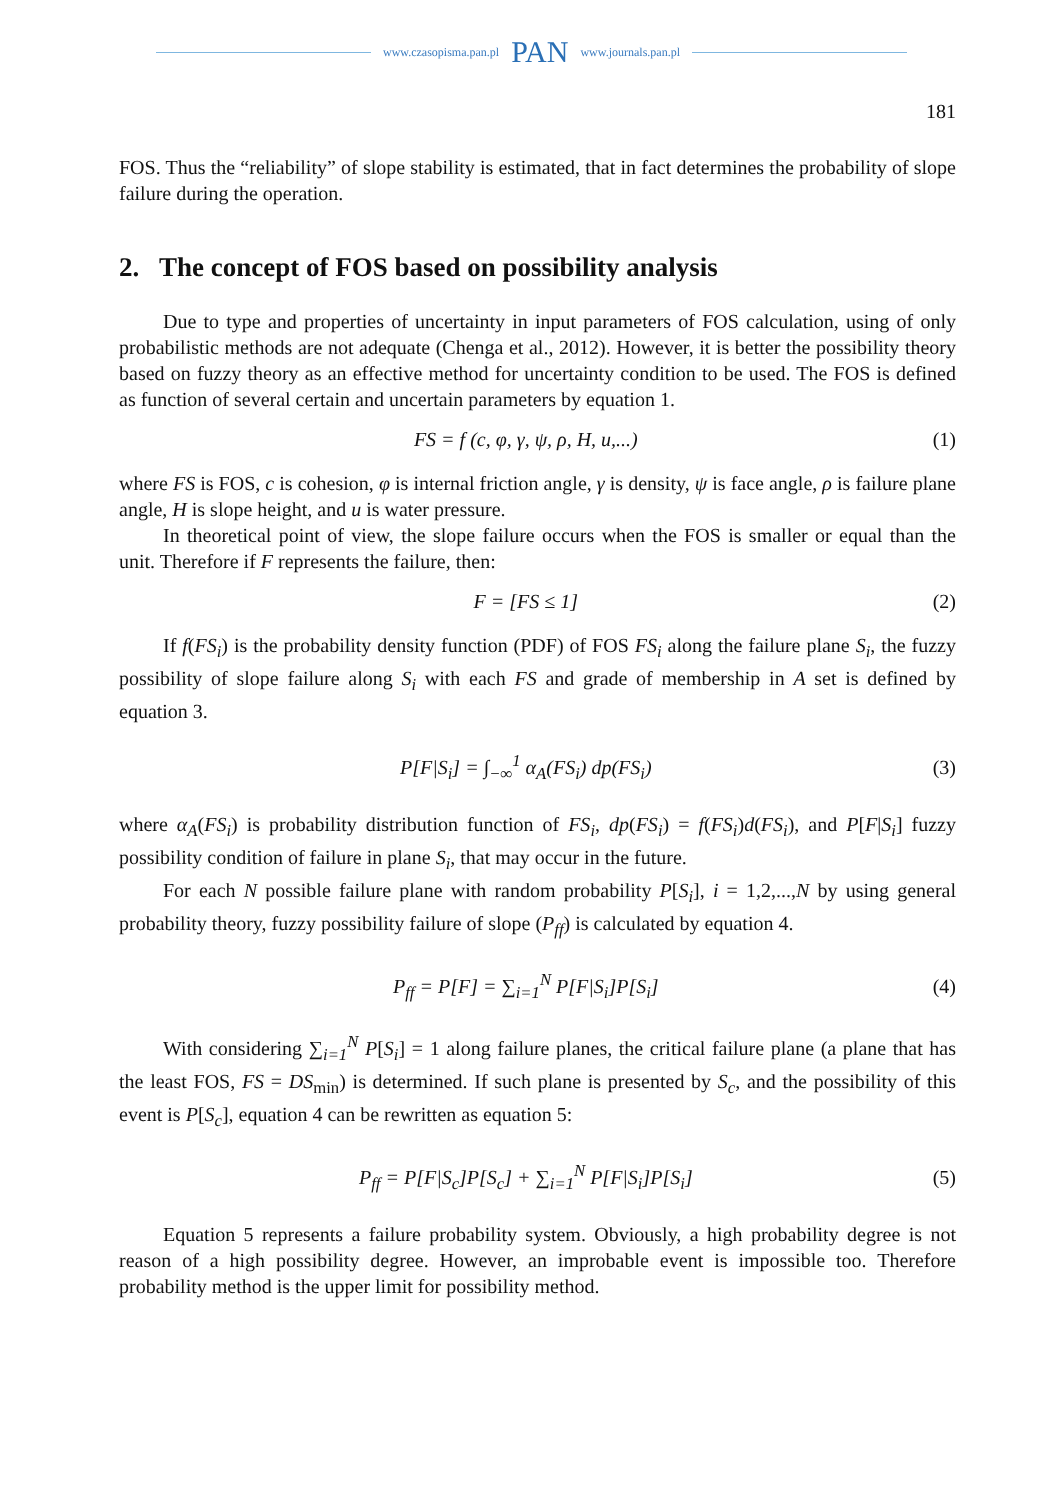www.czasopisma.pan.pl PAN www.journals.pan.pl
181
FOS. Thus the “reliability” of slope stability is estimated, that in fact determines the probability of slope failure during the operation.
2. The concept of FOS based on possibility analysis
Due to type and properties of uncertainty in input parameters of FOS calculation, using of only probabilistic methods are not adequate (Chenga et al., 2012). However, it is better the possibility theory based on fuzzy theory as an effective method for uncertainty condition to be used. The FOS is defined as function of several certain and uncertain parameters by equation 1.
FS = f (c, φ, γ, ψ, ρ, H, u,...) (1)
where FS is FOS, c is cohesion, φ is internal friction angle, γ is density, ψ is face angle, ρ is failure plane angle, H is slope height, and u is water pressure.
In theoretical point of view, the slope failure occurs when the FOS is smaller or equal than the unit. Therefore if F represents the failure, then:
F = [FS ≤ 1] (2)
If f(FS<sub>i</sub>) is the probability density function (PDF) of FOS FS<sub>i</sub> along the failure plane S<sub>i</sub>, the fuzzy possibility of slope failure along S<sub>i</sub> with each FS and grade of membership in A set is defined by equation 3.
P[F|S<sub>i</sub>] = ∫<sub>−∞</sub><sup>1</sup> α<sub>A</sub>(FS<sub>i</sub>) dp(FS<sub>i</sub>) (3)
where α<sub>A</sub>(FS<sub>i</sub>) is probability distribution function of FS<sub>i</sub>, dp(FS<sub>i</sub>) = f(FS<sub>i</sub>)d(FS<sub>i</sub>), and P[F|S<sub>i</sub>] fuzzy possibility condition of failure in plane S<sub>i</sub>, that may occur in the future.
For each N possible failure plane with random probability P[S<sub>i</sub>], i = 1,2,...,N by using general probability theory, fuzzy possibility failure of slope (P<sub>ff</sub>) is calculated by equation 4.
P<sub>ff</sub> = P[F] = ∑<sub>i=1</sub><sup>N</sup> P[F|S<sub>i</sub>]P[S<sub>i</sub>] (4)
With considering ∑<sub>i=1</sub><sup>N</sup> P[S<sub>i</sub>] = 1 along failure planes, the critical failure plane (a plane that has the least FOS, FS = DS<sub>min</sub>) is determined. If such plane is presented by S<sub>c</sub>, and the possibility of this event is P[S<sub>c</sub>], equation 4 can be rewritten as equation 5:
P<sub>ff</sub> = P[F|S<sub>c</sub>]P[S<sub>c</sub>] + ∑<sub>i=1</sub><sup>N</sup> P[F|S<sub>i</sub>]P[S<sub>i</sub>] (5)
Equation 5 represents a failure probability system. Obviously, a high probability degree is not reason of a high possibility degree. However, an improbable event is impossible too. Therefore probability method is the upper limit for possibility method.